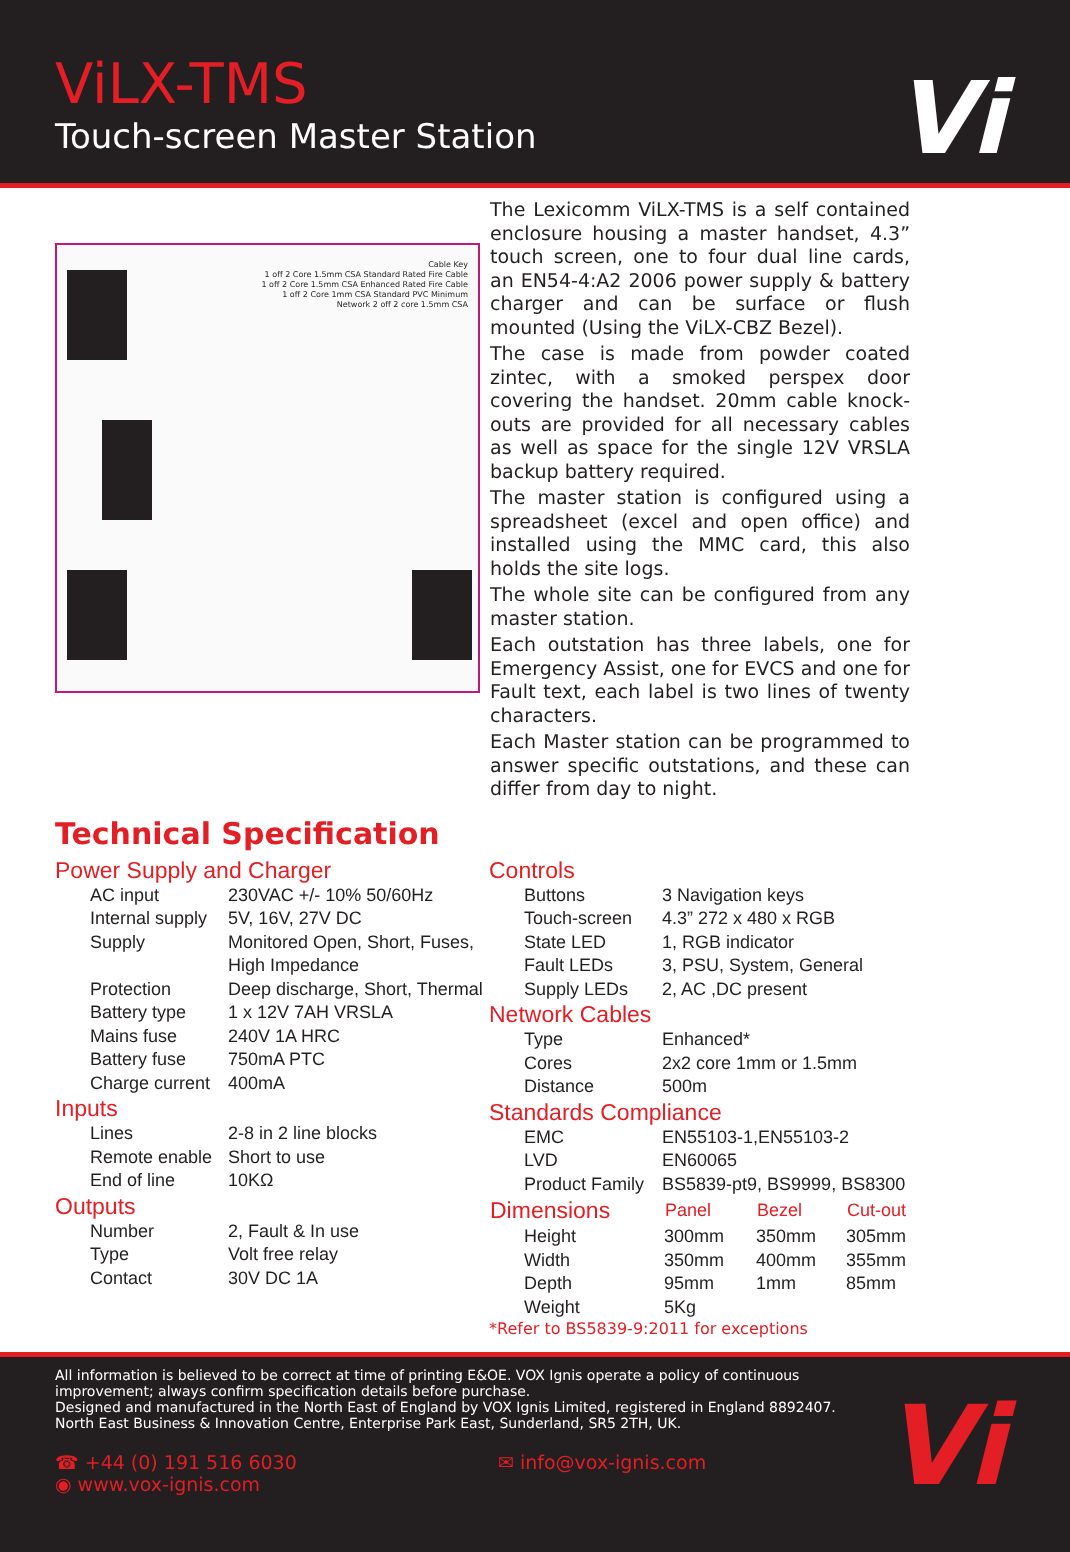ViLX-TMS
Touch-screen Master Station
Vi
Cable Key
1 off 2 Core 1.5mm CSA Standard Rated Fire Cable
1 off 2 Core 1.5mm CSA Enhanced Rated Fire Cable
1 off 2 Core 1mm CSA Standard PVC Minimum
Network 2 off 2 core 1.5mm CSA
The Lexicomm ViLX-TMS is a self contained enclosure housing a master handset, 4.3” touch screen, one to four dual line cards, an EN54-4:A2 2006 power supply & battery charger and can be surface or flush mounted (Using the ViLX-CBZ Bezel).
The case is made from powder coated zintec, with a smoked perspex door covering the handset. 20mm cable knock-outs are provided for all necessary cables as well as space for the single 12V VRSLA backup battery required.
The master station is configured using a spreadsheet (excel and open office) and installed using the MMC card, this also holds the site logs.
The whole site can be configured from any master station.
Each outstation has three labels, one for Emergency Assist, one for EVCS and one for Fault text, each label is two lines of twenty characters.
Each Master station can be programmed to answer specific outstations, and these can differ from day to night.
Technical Specification
Power Supply and Charger
| AC input | 230VAC +/- 10% 50/60Hz |
| Internal supply | 5V, 16V, 27V DC |
| Supply | Monitored Open, Short, Fuses, High Impedance |
| Protection | Deep discharge, Short, Thermal |
| Battery type | 1 x 12V 7AH VRSLA |
| Mains fuse | 240V 1A HRC |
| Battery fuse | 750mA PTC |
| Charge current | 400mA |
Inputs
| Lines | 2-8 in 2 line blocks |
| Remote enable | Short to use |
| End of line | 10KΩ |
Outputs
| Number | 2, Fault & In use |
| Type | Volt free relay |
| Contact | 30V DC 1A |
Controls
| Buttons | 3 Navigation keys |
| Touch-screen | 4.3” 272 x 480 x RGB |
| State LED | 1, RGB indicator |
| Fault LEDs | 3, PSU, System, General |
| Supply LEDs | 2, AC ,DC present |
Network Cables
| Type | Enhanced* |
| Cores | 2x2 core 1mm or 1.5mm |
| Distance | 500m |
Standards Compliance
| EMC | EN55103-1,EN55103-2 |
| LVD | EN60065 |
| Product Family | BS5839-pt9, BS9999, BS8300 |
| Dimensions | Panel | Bezel | Cut-out |
| --- | --- | --- | --- |
| Height | 300mm | 350mm | 305mm |
| Width | 350mm | 400mm | 355mm |
| Depth | 95mm | 1mm | 85mm |
| Weight | 5Kg | | |
*Refer to BS5839-9:2011 for exceptions
All information is believed to be correct at time of printing E&OE. VOX Ignis operate a policy of continuous improvement; always confirm specification details before purchase.
Designed and manufactured in the North East of England by VOX Ignis Limited, registered in England 8892407.
North East Business & Innovation Centre, Enterprise Park East, Sunderland, SR5 2TH, UK.
☎ +44 (0) 191 516 6030
◉ www.vox-ignis.com
✉ info@vox-ignis.com
Vi